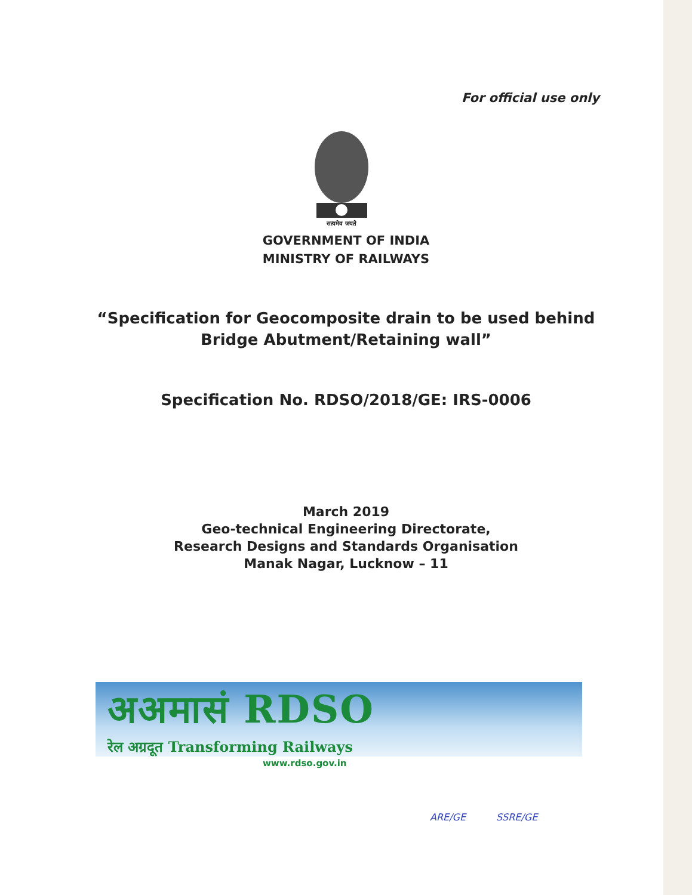For official use only
सत्यमेव जयते
GOVERNMENT OF INDIA
MINISTRY OF RAILWAYS
“Specification for Geocomposite drain to be used behind
Bridge Abutment/Retaining wall”
Specification No. RDSO/2018/GE: IRS-0006
March 2019
Geo-technical Engineering Directorate,
Research Designs and Standards Organisation
Manak Nagar, Lucknow – 11
अअमासं RDSO
रेल अग्रदूत Transforming Railways
www.rdso.gov.in
ARE/GE SSRE/GE